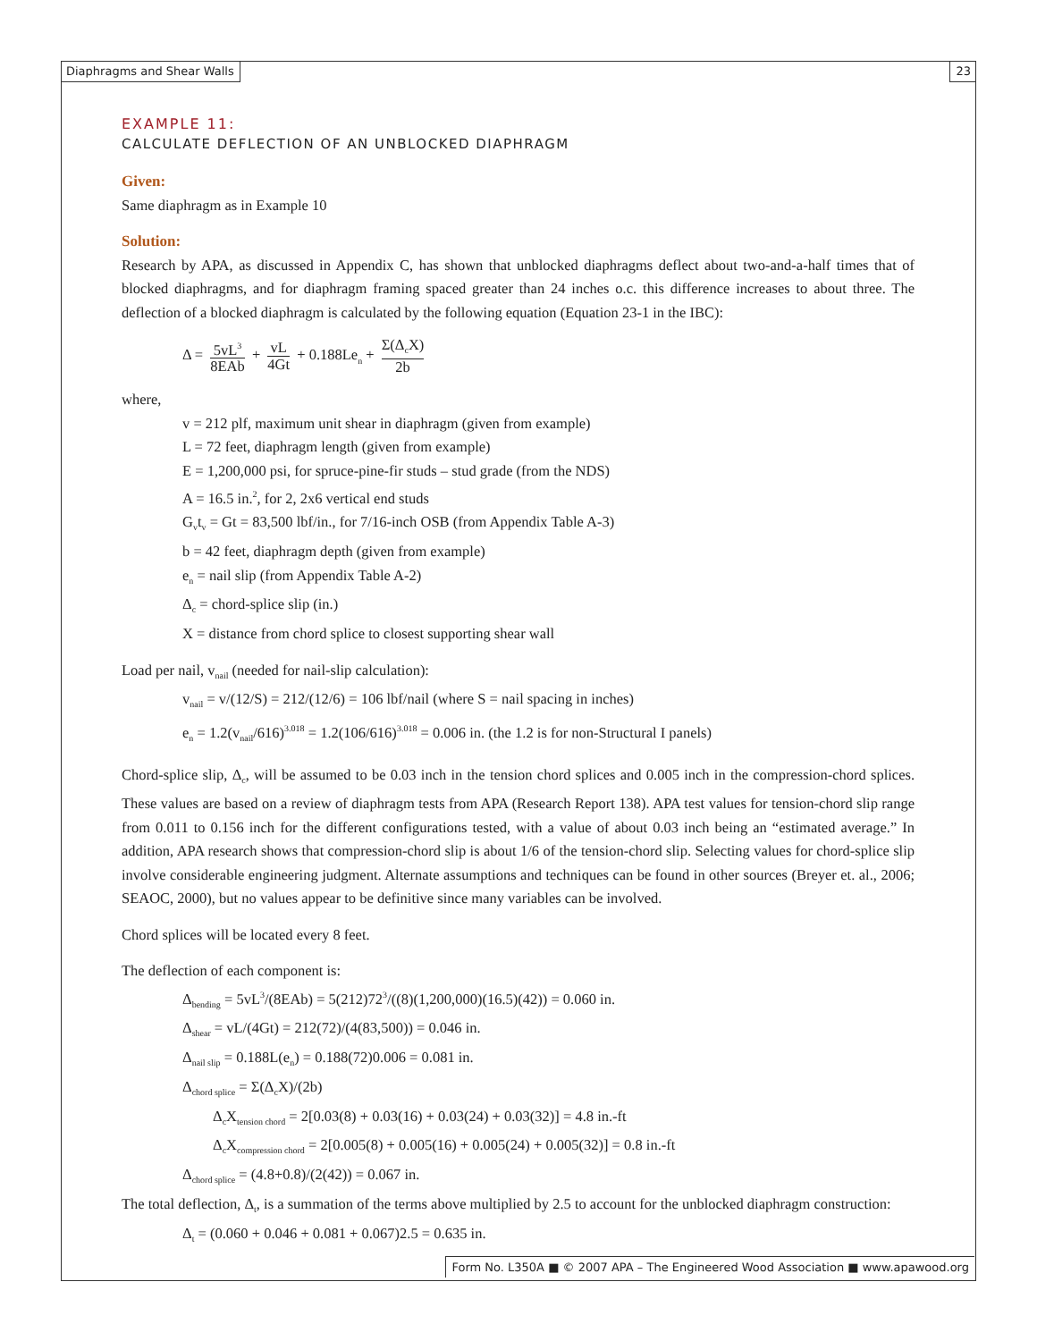Diaphragms and Shear Walls 23
EXAMPLE 11:
CALCULATE DEFLECTION OF AN UNBLOCKED DIAPHRAGM
Given:
Same diaphragm as in Example 10
Solution:
Research by APA, as discussed in Appendix C, has shown that unblocked diaphragms deflect about two-and-a-half times that of blocked diaphragms, and for diaphragm framing spaced greater than 24 inches o.c. this difference increases to about three. The deflection of a blocked diaphragm is calculated by the following equation (Equation 23-1 in the IBC):
Δ = 5vL<sup>3</sup> 8EAb + vL 4Gt + 0.188Le<sub>n</sub> + Σ(Δ<sub>c</sub>X) 2b
where,
v = 212 plf, maximum unit shear in diaphragm (given from example)
L = 72 feet, diaphragm length (given from example)
E = 1,200,000 psi, for spruce-pine-fir studs – stud grade (from the NDS)
A = 16.5 in.<sup>2</sup>, for 2, 2x6 vertical end studs
G<sub>v</sub>t<sub>v</sub> = Gt = 83,500 lbf/in., for 7/16-inch OSB (from Appendix Table A-3)
b = 42 feet, diaphragm depth (given from example)
e<sub>n</sub> = nail slip (from Appendix Table A-2)
Δ<sub>c</sub> = chord-splice slip (in.)
X = distance from chord splice to closest supporting shear wall
Load per nail, v<sub>nail</sub> (needed for nail-slip calculation):
v<sub>nail</sub> = v/(12/S) = 212/(12/6) = 106 lbf/nail (where S = nail spacing in inches)
e<sub>n</sub> = 1.2(v<sub>nail</sub>/616)<sup>3.018</sup> = 1.2(106/616)<sup>3.018</sup> = 0.006 in. (the 1.2 is for non-Structural I panels)
Chord-splice slip, Δ<sub>c</sub>, will be assumed to be 0.03 inch in the tension chord splices and 0.005 inch in the compression-chord splices. These values are based on a review of diaphragm tests from APA (Research Report 138). APA test values for tension-chord slip range from 0.011 to 0.156 inch for the different configurations tested, with a value of about 0.03 inch being an “estimated average.” In addition, APA research shows that compression-chord slip is about 1/6 of the tension-chord slip. Selecting values for chord-splice slip involve considerable engineering judgment. Alternate assumptions and techniques can be found in other sources (Breyer et. al., 2006; SEAOC, 2000), but no values appear to be definitive since many variables can be involved.
Chord splices will be located every 8 feet.
The deflection of each component is:
Δ<sub>bending</sub> = 5vL<sup>3</sup>/(8EAb) = 5(212)72<sup>3</sup>/((8)(1,200,000)(16.5)(42)) = 0.060 in.
Δ<sub>shear</sub> = vL/(4Gt) = 212(72)/(4(83,500)) = 0.046 in.
Δ<sub>nail slip</sub> = 0.188L(e<sub>n</sub>) = 0.188(72)0.006 = 0.081 in.
Δ<sub>chord splice</sub> = Σ(Δ<sub>c</sub>X)/(2b)
Δ<sub>c</sub>X<sub>tension chord</sub> = 2[0.03(8) + 0.03(16) + 0.03(24) + 0.03(32)] = 4.8 in.-ft
Δ<sub>c</sub>X<sub>compression chord</sub> = 2[0.005(8) + 0.005(16) + 0.005(24) + 0.005(32)] = 0.8 in.-ft
Δ<sub>chord splice</sub> = (4.8+0.8)/(2(42)) = 0.067 in.
The total deflection, Δ<sub>t</sub>, is a summation of the terms above multiplied by 2.5 to account for the unblocked diaphragm construction:
Δ<sub>t</sub> = (0.060 + 0.046 + 0.081 + 0.067)2.5 = 0.635 in.
Form No. L350A ■ © 2007 APA – The Engineered Wood Association ■ www.apawood.org